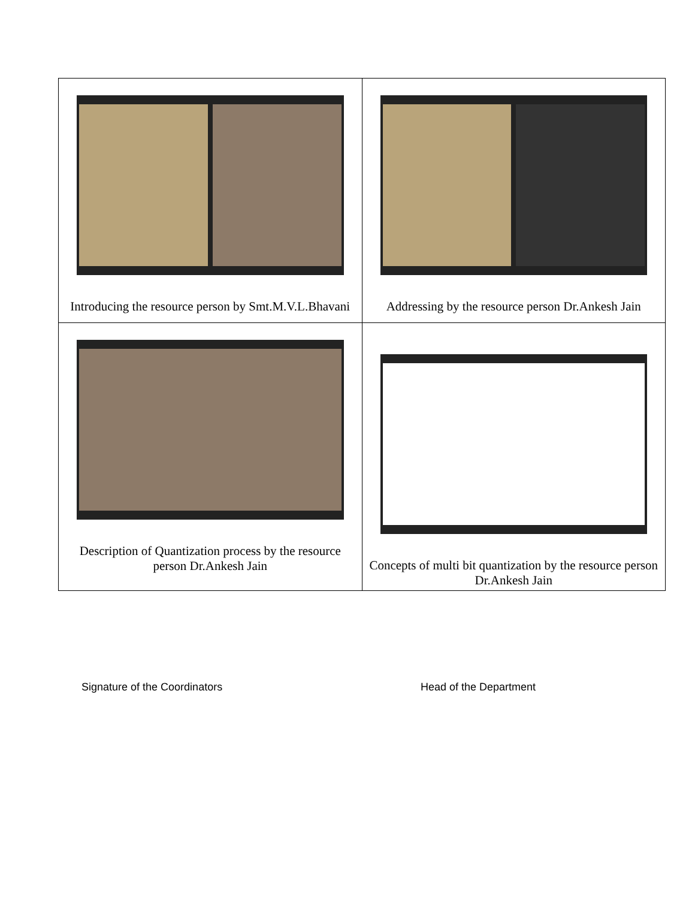| Introducing the resource person by Smt.M.V.L.Bhavani | Addressing by the resource person Dr.Ankesh Jain |
| Description of Quantization process by the resource person Dr.Ankesh Jain | Concepts of multi bit quantization by the resource person Dr.Ankesh Jain |
Signature of the Coordinators Head of the Department